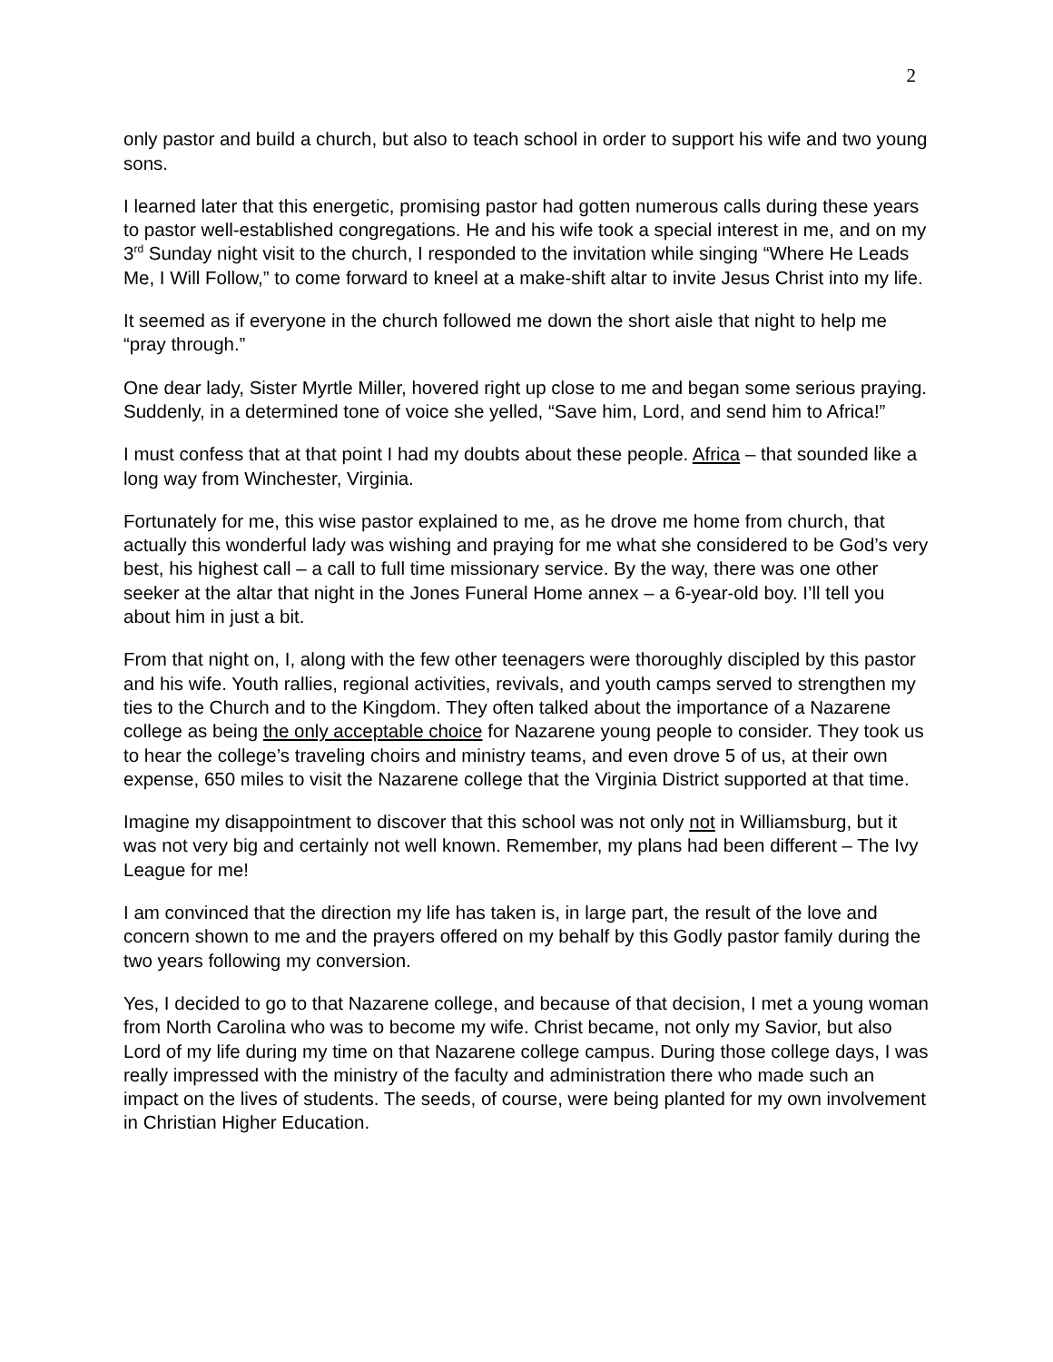2
only pastor and build a church, but also to teach school in order to support his wife and two young sons.
I learned later that this energetic, promising pastor had gotten numerous calls during these years to pastor well-established congregations. He and his wife took a special interest in me, and on my 3<sup>rd</sup> Sunday night visit to the church, I responded to the invitation while singing “Where He Leads Me, I Will Follow,” to come forward to kneel at a make-shift altar to invite Jesus Christ into my life.
It seemed as if everyone in the church followed me down the short aisle that night to help me “pray through.”
One dear lady, Sister Myrtle Miller, hovered right up close to me and began some serious praying. Suddenly, in a determined tone of voice she yelled, “Save him, Lord, and send him to Africa!”
I must confess that at that point I had my doubts about these people. Africa – that sounded like a long way from Winchester, Virginia.
Fortunately for me, this wise pastor explained to me, as he drove me home from church, that actually this wonderful lady was wishing and praying for me what she considered to be God’s very best, his highest call – a call to full time missionary service. By the way, there was one other seeker at the altar that night in the Jones Funeral Home annex – a 6-year-old boy. I’ll tell you about him in just a bit.
From that night on, I, along with the few other teenagers were thoroughly discipled by this pastor and his wife. Youth rallies, regional activities, revivals, and youth camps served to strengthen my ties to the Church and to the Kingdom. They often talked about the importance of a Nazarene college as being the only acceptable choice for Nazarene young people to consider. They took us to hear the college’s traveling choirs and ministry teams, and even drove 5 of us, at their own expense, 650 miles to visit the Nazarene college that the Virginia District supported at that time.
Imagine my disappointment to discover that this school was not only not in Williamsburg, but it was not very big and certainly not well known. Remember, my plans had been different – The Ivy League for me!
I am convinced that the direction my life has taken is, in large part, the result of the love and concern shown to me and the prayers offered on my behalf by this Godly pastor family during the two years following my conversion.
Yes, I decided to go to that Nazarene college, and because of that decision, I met a young woman from North Carolina who was to become my wife. Christ became, not only my Savior, but also Lord of my life during my time on that Nazarene college campus. During those college days, I was really impressed with the ministry of the faculty and administration there who made such an impact on the lives of students. The seeds, of course, were being planted for my own involvement in Christian Higher Education.